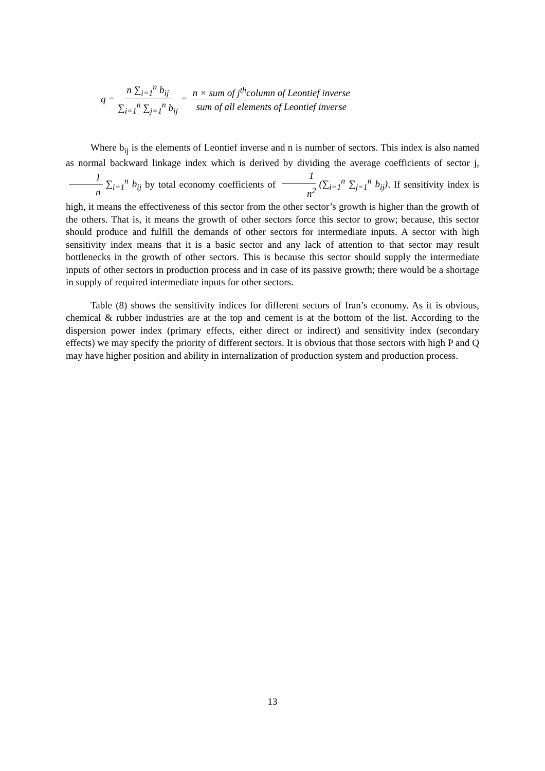q = n ∑<sub>i=1</sub><sup>n</sup> b<sub>ij</sub> ∑<sub>i=1</sub><sup>n</sup> ∑<sub>j=1</sub><sup>n</sup> b<sub>ij</sub> = n × sum of j<sup>th</sup>column of Leontief inverse sum of all elements of Leontief inverse
Where b<sub>ij</sub> is the elements of Leontief inverse and n is number of sectors. This index is also named as normal backward linkage index which is derived by dividing the average coefficients of sector j, 1 n ∑<sub>i=1</sub><sup>n</sup> b<sub>ij</sub> by total economy coefficients of 1 n<sup>2</sup> (∑<sub>i=1</sub><sup>n</sup> ∑<sub>j=1</sub><sup>n</sup> b<sub>ij</sub>). If sensitivity index is high, it means the effectiveness of this sector from the other sector’s growth is higher than the growth of the others. That is, it means the growth of other sectors force this sector to grow; because, this sector should produce and fulfill the demands of other sectors for intermediate inputs. A sector with high sensitivity index means that it is a basic sector and any lack of attention to that sector may result bottlenecks in the growth of other sectors. This is because this sector should supply the intermediate inputs of other sectors in production process and in case of its passive growth; there would be a shortage in supply of required intermediate inputs for other sectors.
Table (8) shows the sensitivity indices for different sectors of Iran’s economy. As it is obvious, chemical & rubber industries are at the top and cement is at the bottom of the list. According to the dispersion power index (primary effects, either direct or indirect) and sensitivity index (secondary effects) we may specify the priority of different sectors. It is obvious that those sectors with high P and Q may have higher position and ability in internalization of production system and production process.
13